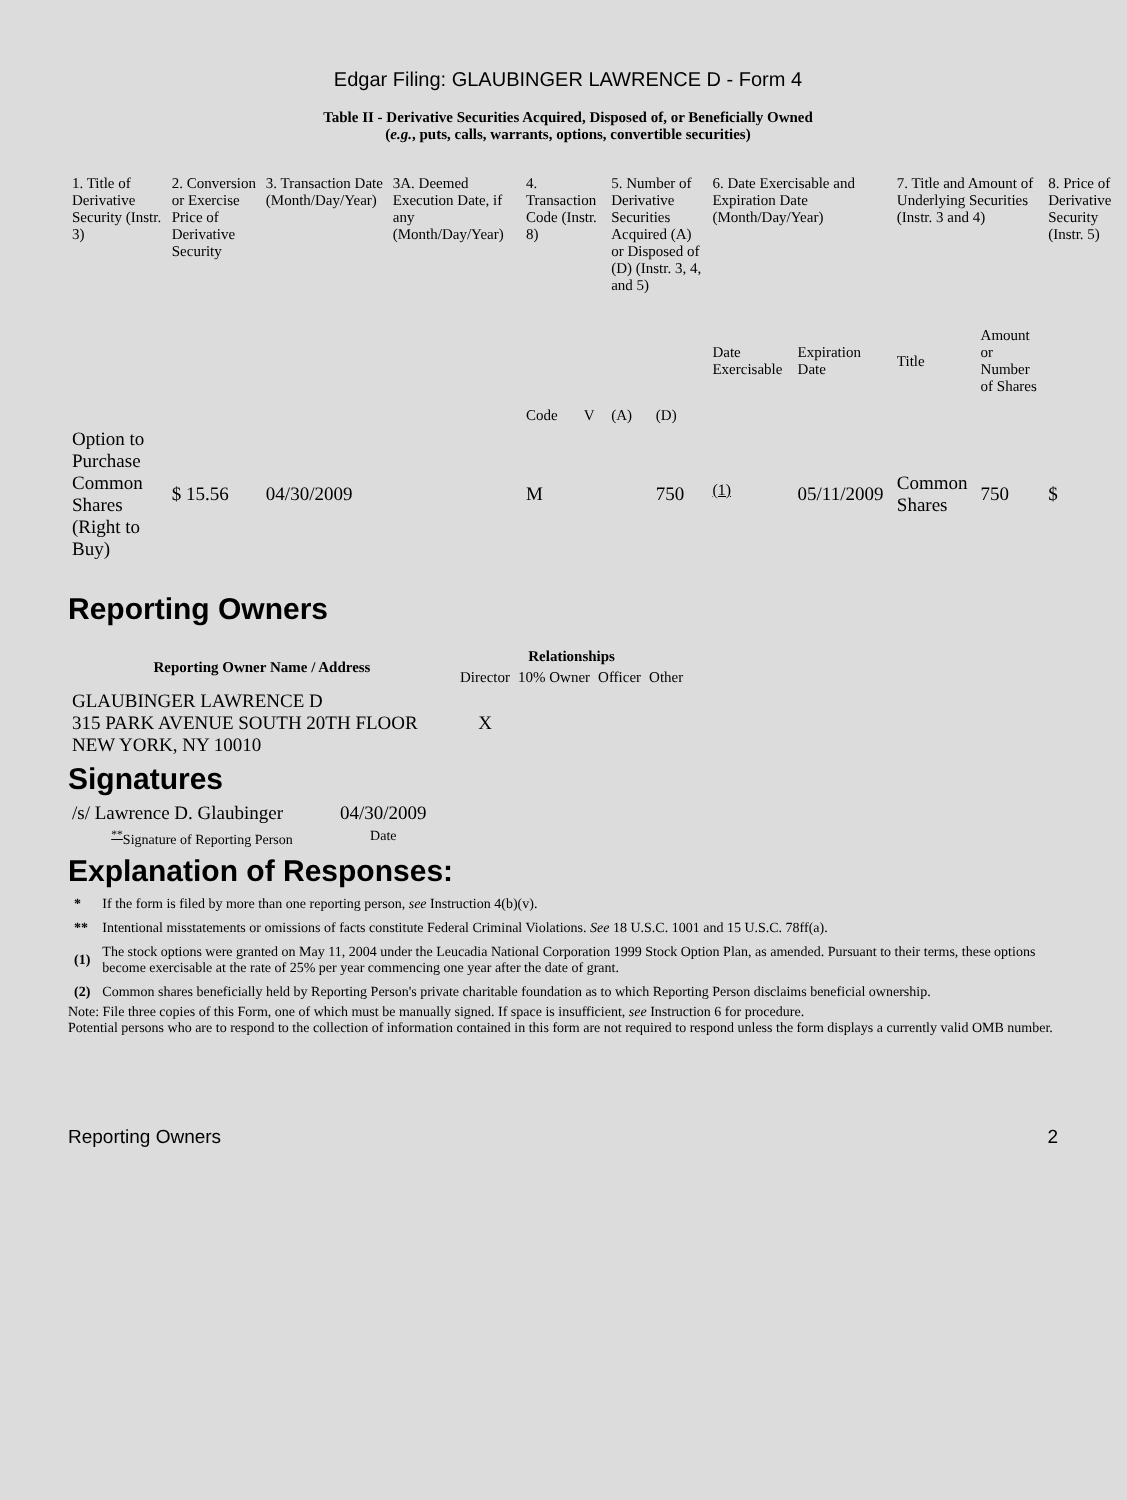Edgar Filing: GLAUBINGER LAWRENCE D - Form 4
Table II - Derivative Securities Acquired, Disposed of, or Beneficially Owned
(e.g., puts, calls, warrants, options, convertible securities)
| 1. Title of Derivative Security (Instr. 3) | 2. Conversion or Exercise Price of Derivative Security | 3. Transaction Date (Month/Day/Year) | 3A. Deemed Execution Date, if any (Month/Day/Year) | 4. Transaction Code (Instr. 8) | | 5. Number of Derivative Securities Acquired (A) or Disposed of (D) (Instr. 3, 4, and 5) | | 6. Date Exercisable and Expiration Date (Month/Day/Year) | | 7. Title and Amount of Underlying Securities (Instr. 3 and 4) | | 8. Price of Derivative Security (Instr. 5) |
| --- | --- | --- | --- | --- | --- | --- | --- | --- | --- | --- | --- | --- |
| | | | | Code | V | (A) | (D) | Date Exercisable | Expiration Date | Title | Amount or Number of Shares | |
| Option to Purchase Common Shares (Right to Buy) | $ 15.56 | 04/30/2009 | | M | | | 750 | <sup>(1)</sup> | 05/11/2009 | Common Shares | 750 | $ |
Reporting Owners
| Reporting Owner Name / Address | Relationships | | | |
| --- | --- | --- | --- | --- |
| | Director | 10% Owner | Officer | Other |
| GLAUBINGER LAWRENCE D 315 PARK AVENUE SOUTH 20TH FLOOR NEW YORK, NY 10010 | X | | | |
Signatures
| /s/ Lawrence D. Glaubinger | 04/30/2009 |
| <sup>**</sup> Signature of Reporting Person | Date |
Explanation of Responses:
| * | If the form is filed by more than one reporting person, see Instruction 4(b)(v). |
| ** | Intentional misstatements or omissions of facts constitute Federal Criminal Violations. See 18 U.S.C. 1001 and 15 U.S.C. 78ff(a). |
| (1) | The stock options were granted on May 11, 2004 under the Leucadia National Corporation 1999 Stock Option Plan, as amended. Pursuant to their terms, these options become exercisable at the rate of 25% per year commencing one year after the date of grant. |
| (2) | Common shares beneficially held by Reporting Person's private charitable foundation as to which Reporting Person disclaims beneficial ownership. |
Note: File three copies of this Form, one of which must be manually signed. If space is insufficient, see Instruction 6 for procedure.
Potential persons who are to respond to the collection of information contained in this form are not required to respond unless the form displays a currently valid OMB number.
Reporting Owners 2